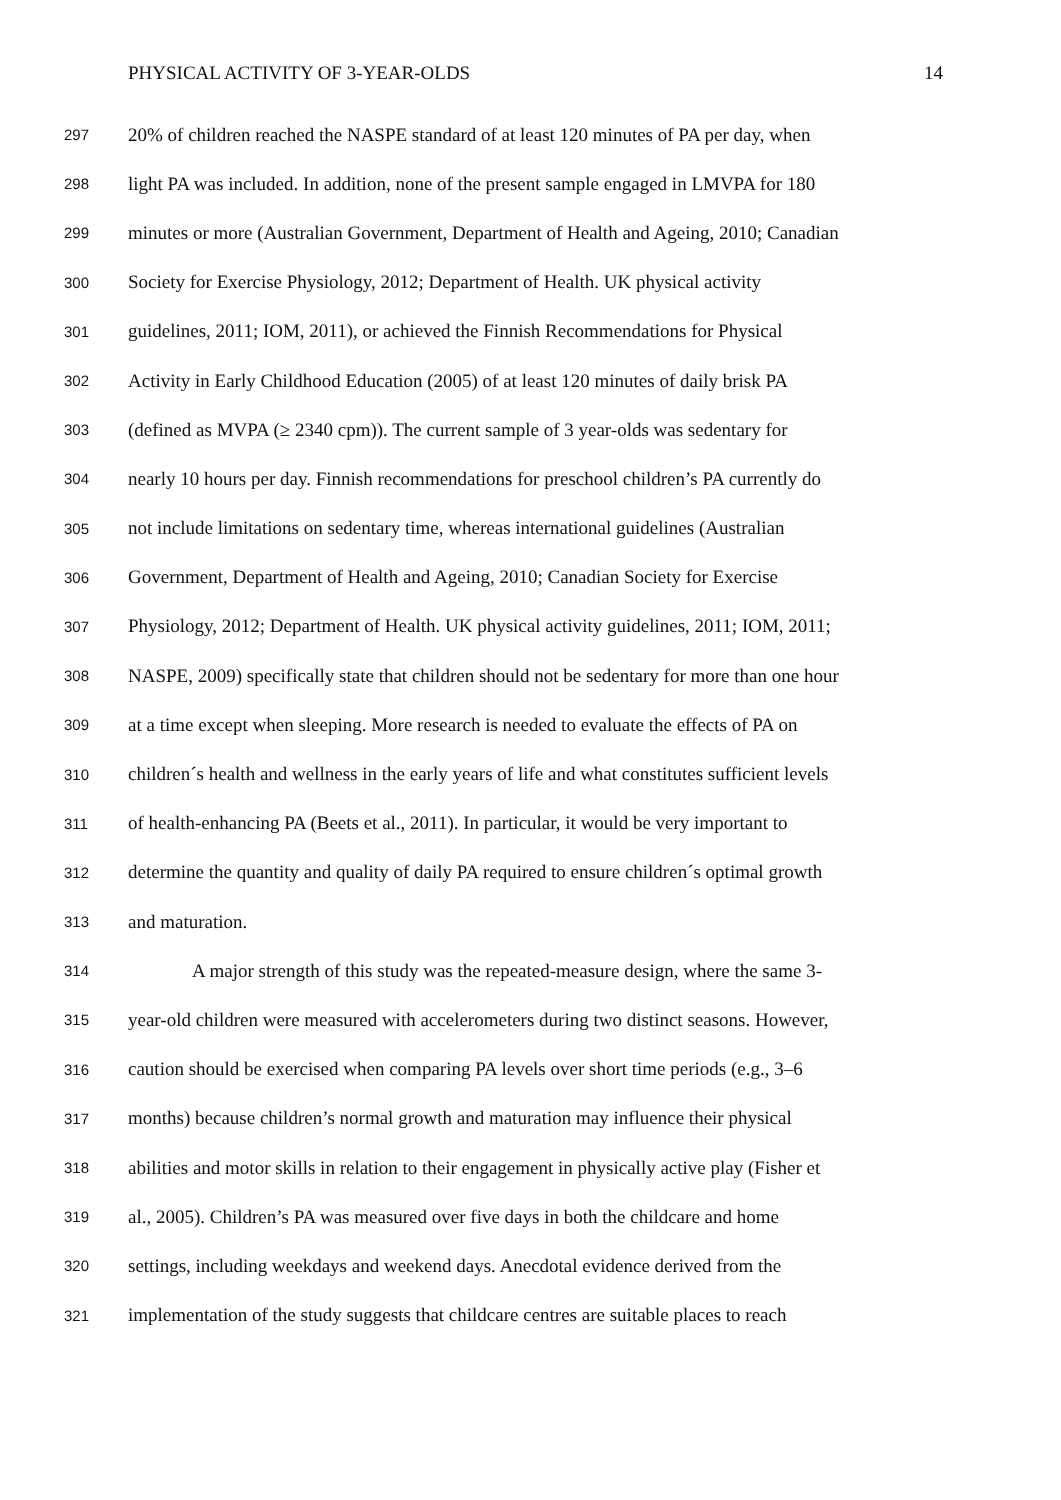PHYSICAL ACTIVITY OF 3-YEAR-OLDS 14
297 20% of children reached the NASPE standard of at least 120 minutes of PA per day, when
298 light PA was included. In addition, none of the present sample engaged in LMVPA for 180
299 minutes or more (Australian Government, Department of Health and Ageing, 2010; Canadian
300 Society for Exercise Physiology, 2012; Department of Health. UK physical activity
301 guidelines, 2011; IOM, 2011), or achieved the Finnish Recommendations for Physical
302 Activity in Early Childhood Education (2005) of at least 120 minutes of daily brisk PA
303 (defined as MVPA (≥ 2340 cpm)). The current sample of 3 year-olds was sedentary for
304 nearly 10 hours per day. Finnish recommendations for preschool children’s PA currently do
305 not include limitations on sedentary time, whereas international guidelines (Australian
306 Government, Department of Health and Ageing, 2010; Canadian Society for Exercise
307 Physiology, 2012; Department of Health. UK physical activity guidelines, 2011; IOM, 2011;
308 NASPE, 2009) specifically state that children should not be sedentary for more than one hour
309 at a time except when sleeping. More research is needed to evaluate the effects of PA on
310 children´s health and wellness in the early years of life and what constitutes sufficient levels
311 of health-enhancing PA (Beets et al., 2011). In particular, it would be very important to
312 determine the quantity and quality of daily PA required to ensure children´s optimal growth
313 and maturation.
314 A major strength of this study was the repeated-measure design, where the same 3-
315 year-old children were measured with accelerometers during two distinct seasons. However,
316 caution should be exercised when comparing PA levels over short time periods (e.g., 3–6
317 months) because children’s normal growth and maturation may influence their physical
318 abilities and motor skills in relation to their engagement in physically active play (Fisher et
319 al., 2005). Children’s PA was measured over five days in both the childcare and home
320 settings, including weekdays and weekend days. Anecdotal evidence derived from the
321 implementation of the study suggests that childcare centres are suitable places to reach